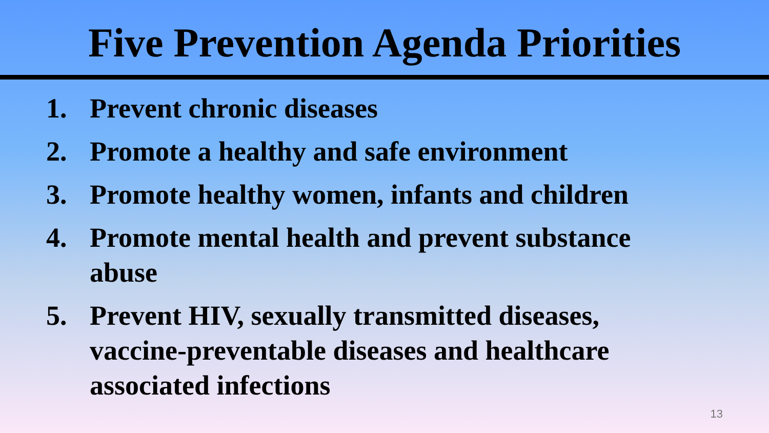Five Prevention Agenda Priorities
1. Prevent chronic diseases
2. Promote a healthy and safe environment
3. Promote healthy women, infants and children
4. Promote mental health and prevent substance abuse
5. Prevent HIV, sexually transmitted diseases, vaccine-preventable diseases and healthcare associated infections
13